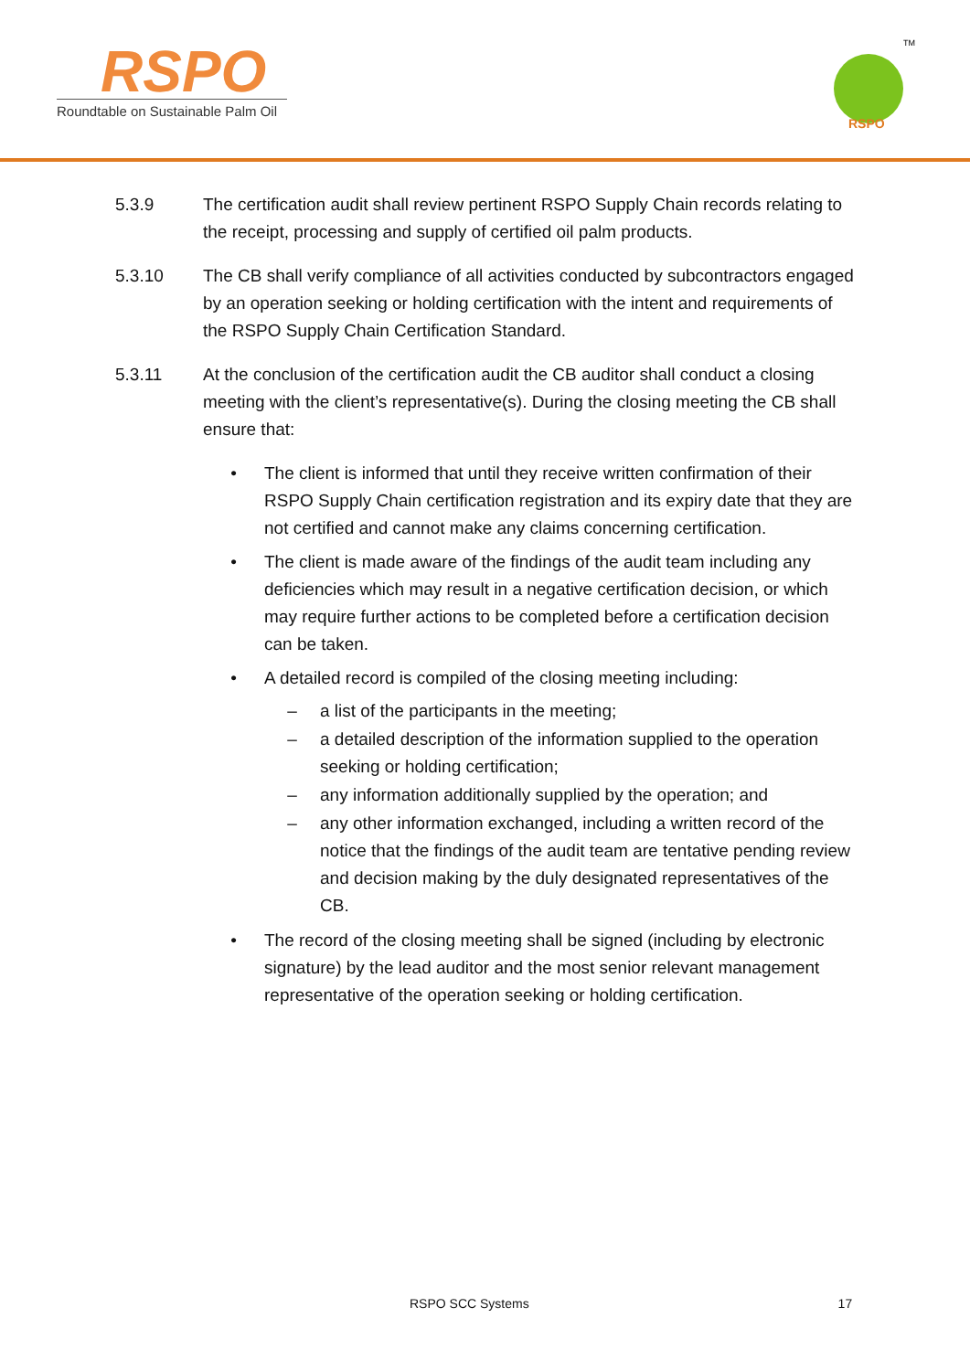RSPO
Roundtable on Sustainable Palm Oil
RSPO
TM
5.3.9 The certification audit shall review pertinent RSPO Supply Chain records relating to the receipt, processing and supply of certified oil palm products.
5.3.10 The CB shall verify compliance of all activities conducted by subcontractors engaged by an operation seeking or holding certification with the intent and requirements of the RSPO Supply Chain Certification Standard.
5.3.11 At the conclusion of the certification audit the CB auditor shall conduct a closing meeting with the client’s representative(s). During the closing meeting the CB shall ensure that:
• The client is informed that until they receive written confirmation of their RSPO Supply Chain certification registration and its expiry date that they are not certified and cannot make any claims concerning certification.
• The client is made aware of the findings of the audit team including any deficiencies which may result in a negative certification decision, or which may require further actions to be completed before a certification decision can be taken.
• A detailed record is compiled of the closing meeting including:
– a list of the participants in the meeting;
– a detailed description of the information supplied to the operation seeking or holding certification;
– any information additionally supplied by the operation; and
– any other information exchanged, including a written record of the notice that the findings of the audit team are tentative pending review and decision making by the duly designated representatives of the CB.
• The record of the closing meeting shall be signed (including by electronic signature) by the lead auditor and the most senior relevant management representative of the operation seeking or holding certification.
RSPO SCC Systems 17